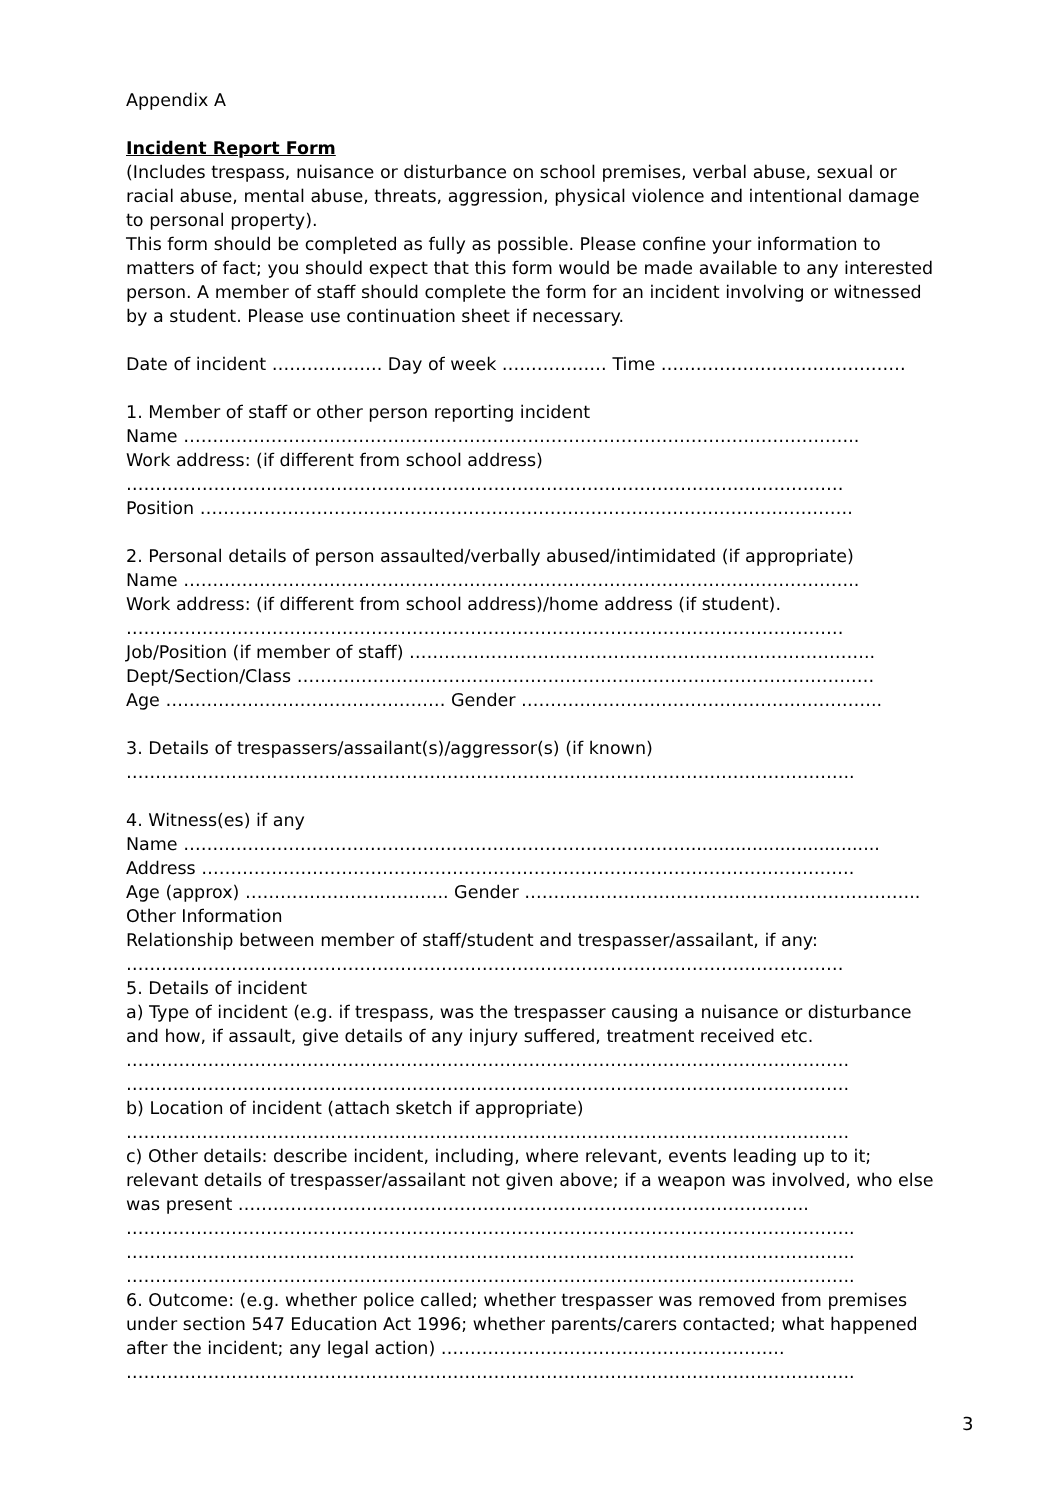Appendix A
Incident Report Form
(Includes trespass, nuisance or disturbance on school premises, verbal abuse, sexual or racial abuse, mental abuse, threats, aggression, physical violence and intentional damage to personal property).
This form should be completed as fully as possible. Please confine your information to matters of fact; you should expect that this form would be made available to any interested person. A member of staff should complete the form for an incident involving or witnessed by a student. Please use continuation sheet if necessary.
Date of incident ………………. Day of week ……………… Time ……………………………………
1. Member of staff or other person reporting incident
Name ……………………………………………………………………………………………………..
Work address: (if different from school address)
……………………………………………………………………………………………………………
Position ………………………………………………………………………………………………….
2. Personal details of person assaulted/verbally abused/intimidated (if appropriate)
Name ……………………………………………………………………………………………………..
Work address: (if different from school address)/home address (if student).
……………………………………………………………………………………………………………
Job/Position (if member of staff) ……………………………………………………………………..
Dept/Section/Class ………………………………………………………………………………………
Age ………………………………………… Gender ……………………………………………………..
3. Details of trespassers/assailant(s)/aggressor(s) (if known)
……………………………………………………………………………………………………………..
4. Witness(es) if any
Name ……………………………………………………………………………..................................
Address ………………………………………………………………………………………………….
Age (approx) …………………………….. Gender …………………………………………………………..
Other Information
Relationship between member of staff/student and trespasser/assailant, if any:
……………………………………………………………………………………………………………
5. Details of incident
a) Type of incident (e.g. if trespass, was the trespasser causing a nuisance or disturbance and how, if assault, give details of any injury suffered, treatment received etc.
…………………………………………………………………………………………………………….
…………………………………………………………………………………………………………….
b) Location of incident (attach sketch if appropriate)
…………………………………………………………………………………………………………….
c) Other details: describe incident, including, where relevant, events leading up to it; relevant details of trespasser/assailant not given above; if a weapon was involved, who else was present ……………………………………………………………………………………..
……………………………………………………………………………………………………………..
……………………………………………………………………………………………………………..
……………………………………………………………………………………………………………..
6. Outcome: (e.g. whether police called; whether trespasser was removed from premises under section 547 Education Act 1996; whether parents/carers contacted; what happened after the incident; any legal action) …………………………………………………..
……………………………………………………………………………………………………………..
3